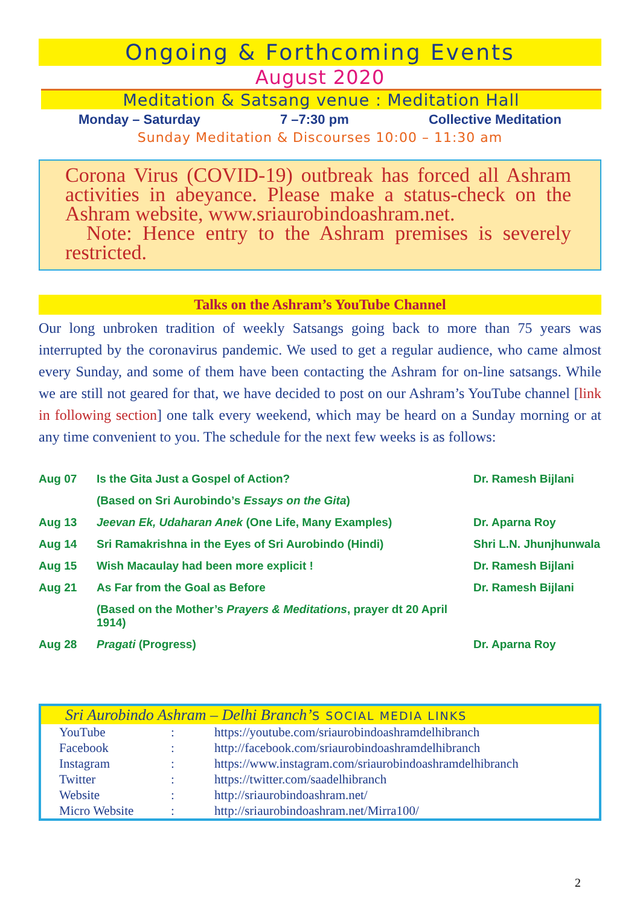Ongoing & Forthcoming Events
August 2020
Meditation & Satsang venue : Meditation Hall
Monday – Saturday 7 –7:30 pm Collective Meditation
Sunday Meditation & Discourses 10:00 – 11:30 am
Corona Virus (COVID-19) outbreak has forced all Ashram activities in abeyance. Please make a status-check on the Ashram website, www.sriaurobindoashram.net.
Note: Hence entry to the Ashram premises is severely restricted.
Talks on the Ashram’s YouTube Channel
Our long unbroken tradition of weekly Satsangs going back to more than 75 years was interrupted by the coronavirus pandemic. We used to get a regular audience, who came almost every Sunday, and some of them have been contacting the Ashram for on-line satsangs. While we are still not geared for that, we have decided to post on our Ashram’s YouTube channel [link in following section] one talk every weekend, which may be heard on a Sunday morning or at any time convenient to you. The schedule for the next few weeks is as follows:
| Aug 07 | Is the Gita Just a Gospel of Action? | Dr. Ramesh Bijlani |
| | (Based on Sri Aurobindo’s Essays on the Gita ) | |
| Aug 13 | Jeevan Ek, Udaharan Anek (One Life, Many Examples) | Dr. Aparna Roy |
| Aug 14 | Sri Ramakrishna in the Eyes of Sri Aurobindo (Hindi) | Shri L.N. Jhunjhunwala |
| Aug 15 | Wish Macaulay had been more explicit ! | Dr. Ramesh Bijlani |
| Aug 21 | As Far from the Goal as Before | Dr. Ramesh Bijlani |
| | (Based on the Mother’s Prayers & Meditations , prayer dt 20 April 1914) | |
| Aug 28 | Pragati (Progress) | Dr. Aparna Roy |
Sri Aurobindo Ashram – Delhi Branch’S SOCIAL MEDIA LINKS
| YouTube | : | https://youtube.com/sriaurobindoashramdelhibranch |
| Facebook | : | http://facebook.com/sriaurobindoashramdelhibranch |
| Instagram | : | https://www.instagram.com/sriaurobindoashramdelhibranch |
| Twitter | : | https://twitter.com/saadelhibranch |
| Website | : | http://sriaurobindoashram.net/ |
| Micro Website | : | http://sriaurobindoashram.net/Mirra100/ |
2